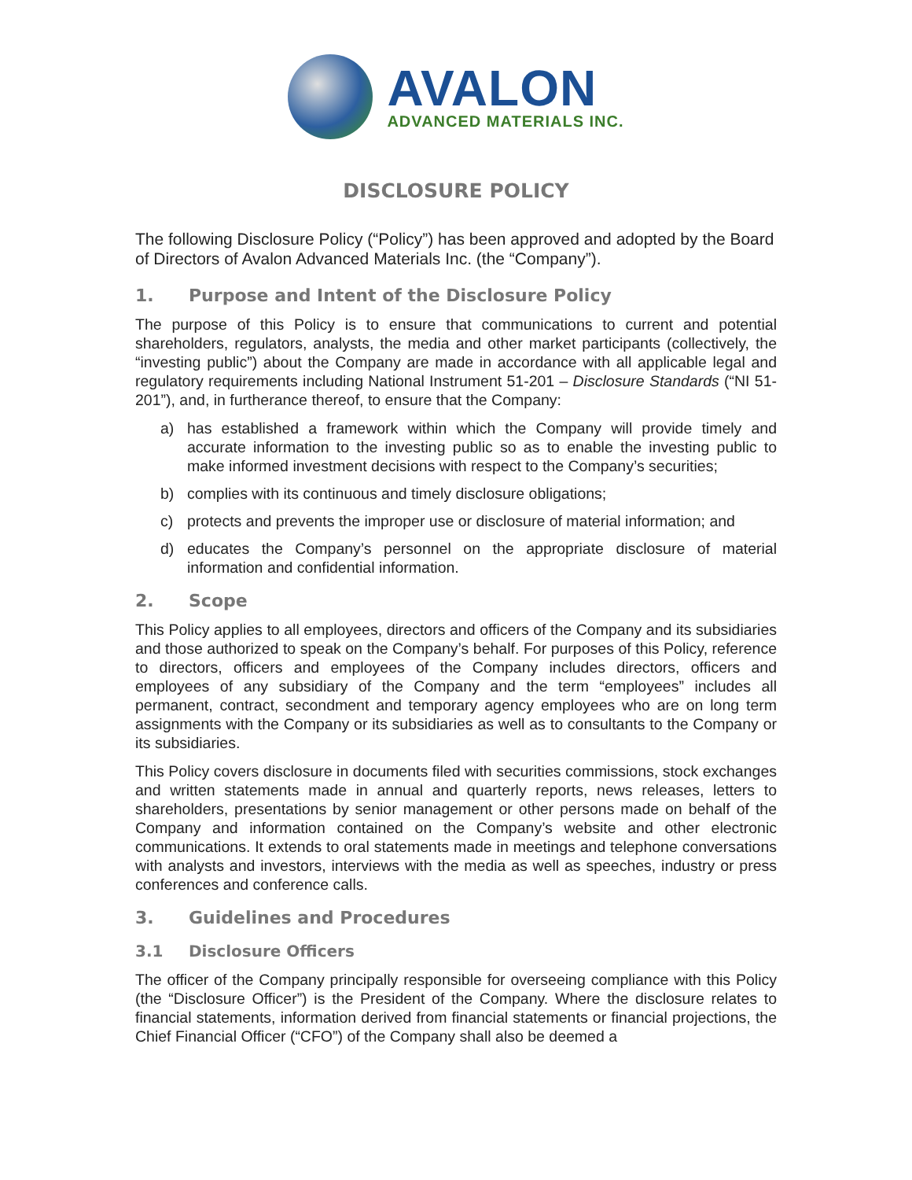AVALON
ADVANCED MATERIALS INC.
DISCLOSURE POLICY
The following Disclosure Policy (“Policy”) has been approved and adopted by the Board of Directors of Avalon Advanced Materials Inc. (the “Company”).
1. Purpose and Intent of the Disclosure Policy
The purpose of this Policy is to ensure that communications to current and potential shareholders, regulators, analysts, the media and other market participants (collectively, the “investing public”) about the Company are made in accordance with all applicable legal and regulatory requirements including National Instrument 51-201 – Disclosure Standards (“NI 51-201”), and, in furtherance thereof, to ensure that the Company:
a) has established a framework within which the Company will provide timely and accurate information to the investing public so as to enable the investing public to make informed investment decisions with respect to the Company’s securities;
b) complies with its continuous and timely disclosure obligations;
c) protects and prevents the improper use or disclosure of material information; and
d) educates the Company’s personnel on the appropriate disclosure of material information and confidential information.
2. Scope
This Policy applies to all employees, directors and officers of the Company and its subsidiaries and those authorized to speak on the Company’s behalf. For purposes of this Policy, reference to directors, officers and employees of the Company includes directors, officers and employees of any subsidiary of the Company and the term “employees” includes all permanent, contract, secondment and temporary agency employees who are on long term assignments with the Company or its subsidiaries as well as to consultants to the Company or its subsidiaries.
This Policy covers disclosure in documents filed with securities commissions, stock exchanges and written statements made in annual and quarterly reports, news releases, letters to shareholders, presentations by senior management or other persons made on behalf of the Company and information contained on the Company’s website and other electronic communications. It extends to oral statements made in meetings and telephone conversations with analysts and investors, interviews with the media as well as speeches, industry or press conferences and conference calls.
3. Guidelines and Procedures
3.1 Disclosure Officers
The officer of the Company principally responsible for overseeing compliance with this Policy (the “Disclosure Officer”) is the President of the Company. Where the disclosure relates to financial statements, information derived from financial statements or financial projections, the Chief Financial Officer (“CFO”) of the Company shall also be deemed a